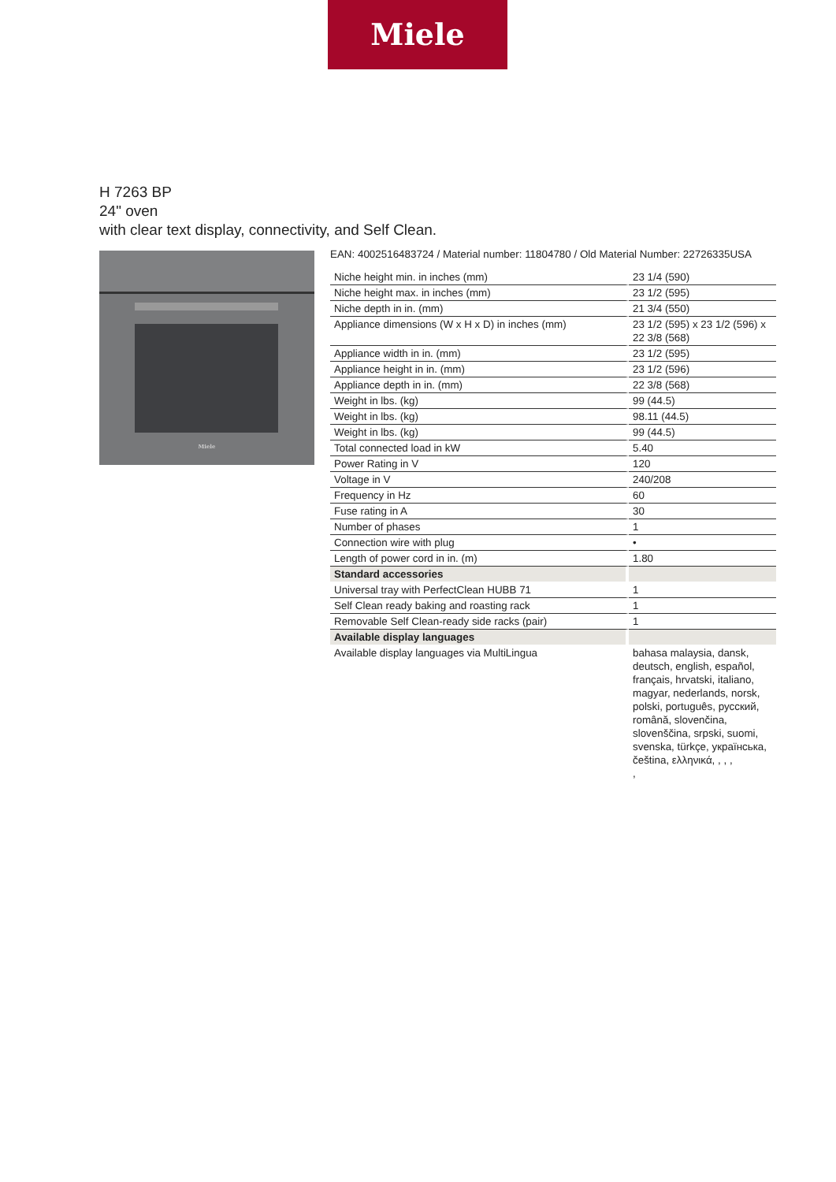Miele
H 7263 BP
24" oven
with clear text display, connectivity, and Self Clean.
Miele
EAN: 4002516483724 / Material number: 11804780 / Old Material Number: 22726335USA
| Niche height min. in inches (mm) | 23 1/4 (590) |
| Niche height max. in inches (mm) | 23 1/2 (595) |
| Niche depth in in. (mm) | 21 3/4 (550) |
| Appliance dimensions (W x H x D) in inches (mm) | 23 1/2 (595) x 23 1/2 (596) x 22 3/8 (568) |
| Appliance width in in. (mm) | 23 1/2 (595) |
| Appliance height in in. (mm) | 23 1/2 (596) |
| Appliance depth in in. (mm) | 22 3/8 (568) |
| Weight in lbs. (kg) | 99 (44.5) |
| Weight in lbs. (kg) | 98.11 (44.5) |
| Weight in lbs. (kg) | 99 (44.5) |
| Total connected load in kW | 5.40 |
| Power Rating in V | 120 |
| Voltage in V | 240/208 |
| Frequency in Hz | 60 |
| Fuse rating in A | 30 |
| Number of phases | 1 |
| Connection wire with plug | • |
| Length of power cord in in. (m) | 1.80 |
| Standard accessories | |
| Universal tray with PerfectClean HUBB 71 | 1 |
| Self Clean ready baking and roasting rack | 1 |
| Removable Self Clean-ready side racks (pair) | 1 |
| Available display languages | |
| Available display languages via MultiLingua | bahasa malaysia, dansk, deutsch, english, español, français, hrvatski, italiano, magyar, nederlands, norsk, polski, português, русский, română, slovenčina, slovenščina, srpski, suomi, svenska, türkçe, українська, čeština, ελληνικά, , , , , |